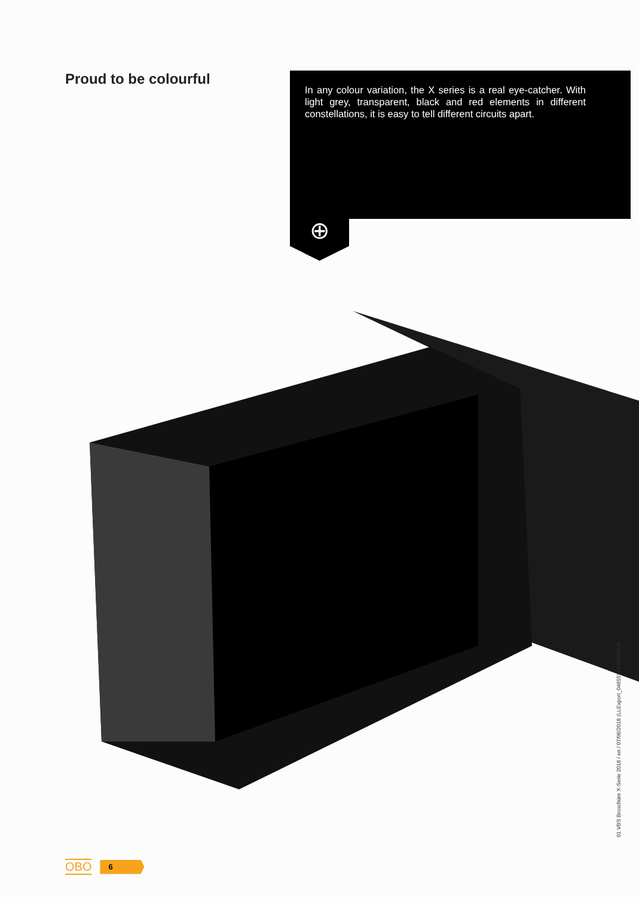Proud to be colourful
In any colour variation, the X series is a real eye-catcher. With light grey, transparent, black and red elements in different constellations, it is easy to tell different circuits apart.
⊕
01 VBS Broschüre X-Serie 2018 / en / 07/06/2018 (LLExport_04655) / 07/06/2018
OBO 6